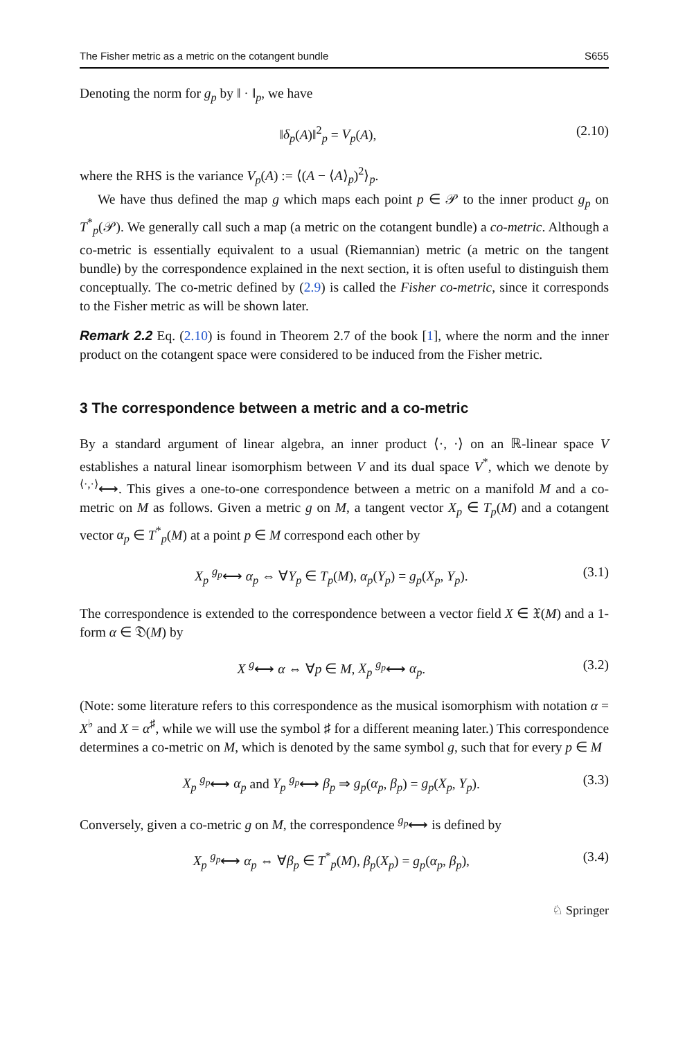The Fisher metric as a metric on the cotangent bundle S655
Denoting the norm for g<sub>p</sub> by ‖ · ‖<sub>p</sub>, we have
‖δ<sub>p</sub>(A)‖<sup>2</sup><sub>p</sub> = V<sub>p</sub>(A), (2.10)
where the RHS is the variance V<sub>p</sub>(A) := ⟨(A − ⟨A⟩<sub>p</sub>)<sup>2</sup>⟩<sub>p</sub>.
We have thus defined the map g which maps each point p ∈ 𝒫 to the inner product g<sub>p</sub> on T<sup>*</sup><sub>p</sub>(𝒫). We generally call such a map (a metric on the cotangent bundle) a co-metric. Although a co-metric is essentially equivalent to a usual (Riemannian) metric (a metric on the tangent bundle) by the correspondence explained in the next section, it is often useful to distinguish them conceptually. The co-metric defined by (2.9) is called the Fisher co-metric, since it corresponds to the Fisher metric as will be shown later.
Remark 2.2 Eq. (2.10) is found in Theorem 2.7 of the book [1], where the norm and the inner product on the cotangent space were considered to be induced from the Fisher metric.
3 The correspondence between a metric and a co-metric
By a standard argument of linear algebra, an inner product ⟨·, ·⟩ on an ℝ-linear space V establishes a natural linear isomorphism between V and its dual space V<sup>*</sup>, which we denote by <sup>⟨·,·⟩</sup>⟷. This gives a one-to-one correspondence between a metric on a manifold M and a co-metric on M as follows. Given a metric g on M, a tangent vector X<sub>p</sub> ∈ T<sub>p</sub>(M) and a cotangent vector α<sub>p</sub> ∈ T<sup>*</sup><sub>p</sub>(M) at a point p ∈ M correspond each other by
X<sub>p</sub> <sup>g<sub>p</sub></sup>⟷ α<sub>p</sub> ⇔ ∀Y<sub>p</sub> ∈ T<sub>p</sub>(M), α<sub>p</sub>(Y<sub>p</sub>) = g<sub>p</sub>(X<sub>p</sub>, Y<sub>p</sub>). (3.1)
The correspondence is extended to the correspondence between a vector field X ∈ 𝔛(M) and a 1-form α ∈ 𝔇(M) by
X <sup>g</sup>⟷ α ⇔ ∀p ∈ M, X<sub>p</sub> <sup>g<sub>p</sub></sup>⟷ α<sub>p</sub>. (3.2)
(Note: some literature refers to this correspondence as the musical isomorphism with notation α = X<sup>♭</sup> and X = α<sup>♯</sup>, while we will use the symbol ♯ for a different meaning later.) This correspondence determines a co-metric on M, which is denoted by the same symbol g, such that for every p ∈ M
X<sub>p</sub> <sup>g<sub>p</sub></sup>⟷ α<sub>p</sub> and Y<sub>p</sub> <sup>g<sub>p</sub></sup>⟷ β<sub>p</sub> ⇒ g<sub>p</sub>(α<sub>p</sub>, β<sub>p</sub>) = g<sub>p</sub>(X<sub>p</sub>, Y<sub>p</sub>). (3.3)
Conversely, given a co-metric g on M, the correspondence <sup>g<sub>p</sub></sup>⟷ is defined by
X<sub>p</sub> <sup>g<sub>p</sub></sup>⟷ α<sub>p</sub> ⇔ ∀β<sub>p</sub> ∈ T<sup>*</sup><sub>p</sub>(M), β<sub>p</sub>(X<sub>p</sub>) = g<sub>p</sub>(α<sub>p</sub>, β<sub>p</sub>), (3.4)
♘ Springer